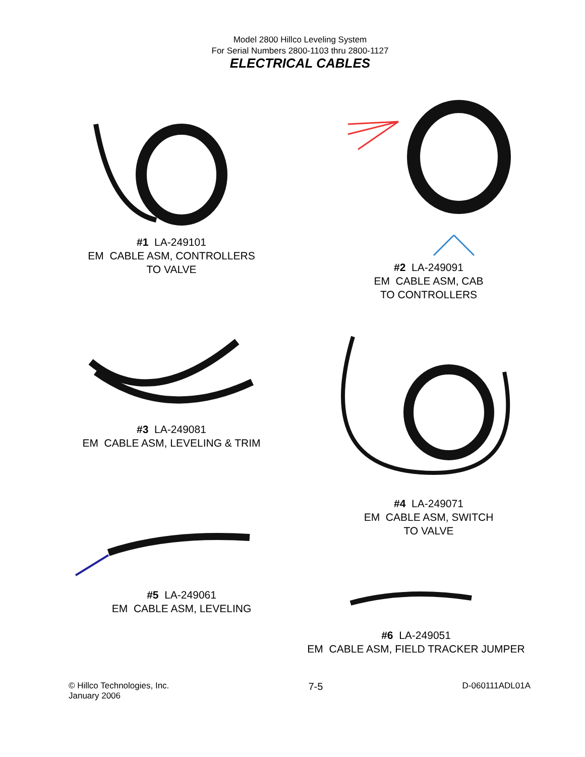Model 2800 Hillco Leveling System
For Serial Numbers 2800-1103 thru 2800-1127
ELECTRICAL CABLES
#1 LA-249101
EM CABLE ASM, CONTROLLERS
TO VALVE
#2 LA-249091
EM CABLE ASM, CAB
TO CONTROLLERS
#3 LA-249081
EM CABLE ASM, LEVELING & TRIM
#4 LA-249071
EM CABLE ASM, SWITCH
TO VALVE
#5 LA-249061
EM CABLE ASM, LEVELING
#6 LA-249051
EM CABLE ASM, FIELD TRACKER JUMPER
© Hillco Technologies, Inc.
January 2006
7-5
D-060111ADL01A